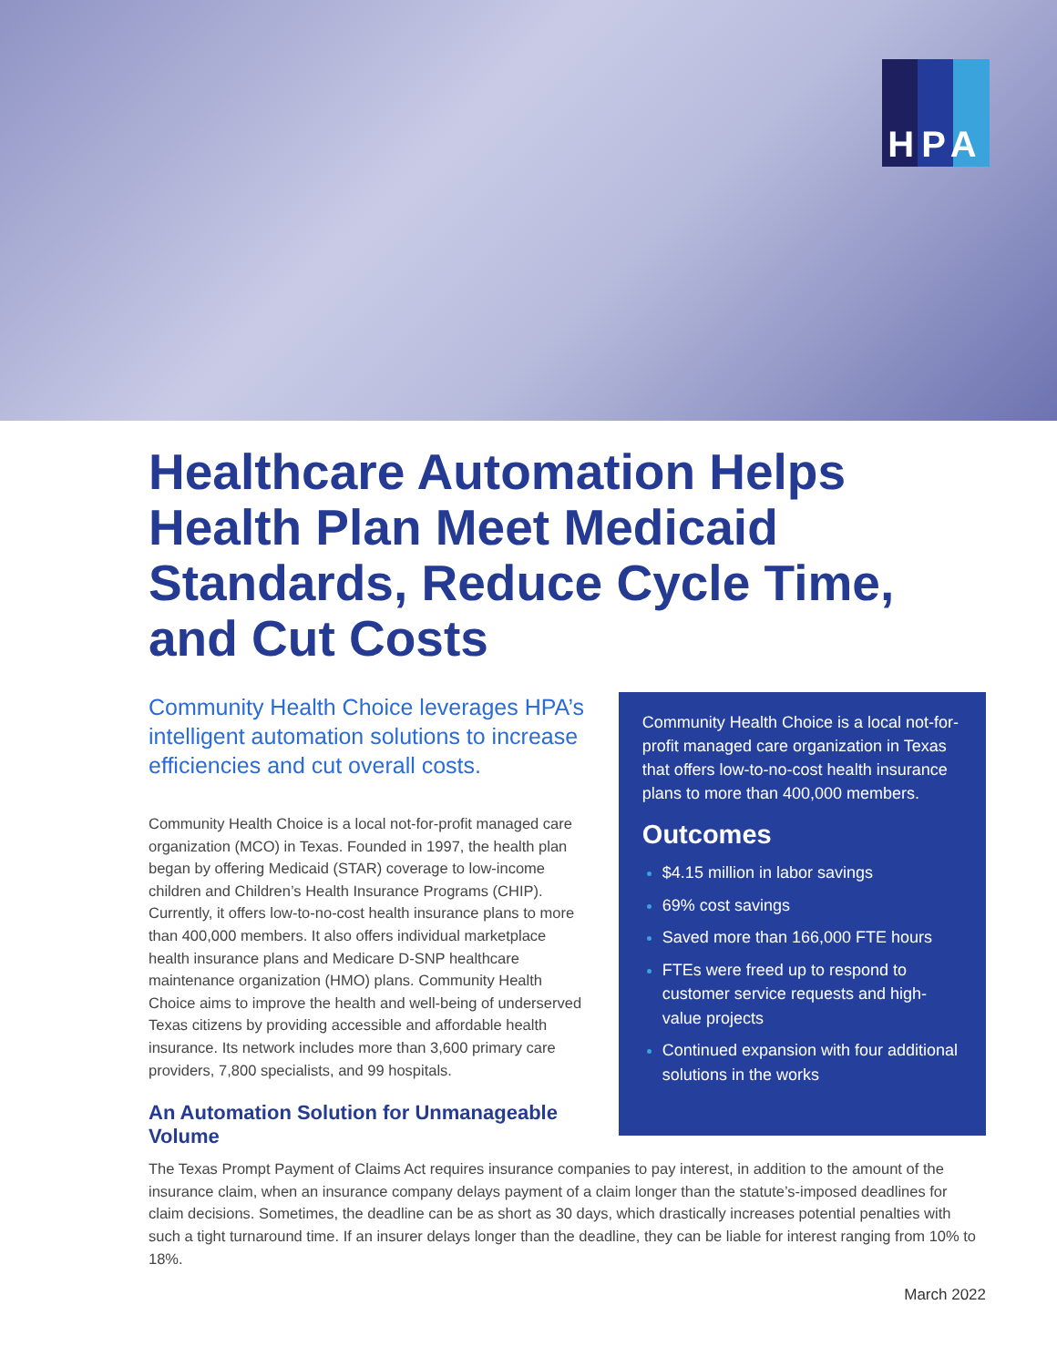HPA
Healthcare Automation Helps Health Plan Meet Medicaid Standards, Reduce Cycle Time, and Cut Costs
Community Health Choice leverages HPA’s intelligent automation solutions to increase efficiencies and cut overall costs.
Community Health Choice is a local not-for-profit managed care organization (MCO) in Texas. Founded in 1997, the health plan began by offering Medicaid (STAR) coverage to low-income children and Children’s Health Insurance Programs (CHIP). Currently, it offers low-to-no-cost health insurance plans to more than 400,000 members. It also offers individual marketplace health insurance plans and Medicare D-SNP healthcare maintenance organization (HMO) plans. Community Health Choice aims to improve the health and well-being of underserved Texas citizens by providing accessible and affordable health insurance. Its network includes more than 3,600 primary care providers, 7,800 specialists, and 99 hospitals.
An Automation Solution for Unmanageable Volume
Community Health Choice is a local not-for-profit managed care organization in Texas that offers low-to-no-cost health insurance plans to more than 400,000 members.
Outcomes
$4.15 million in labor savings
69% cost savings
Saved more than 166,000 FTE hours
FTEs were freed up to respond to customer service requests and high-value projects
Continued expansion with four additional solutions in the works
The Texas Prompt Payment of Claims Act requires insurance companies to pay interest, in addition to the amount of the insurance claim, when an insurance company delays payment of a claim longer than the statute’s-imposed deadlines for claim decisions. Sometimes, the deadline can be as short as 30 days, which drastically increases potential penalties with such a tight turnaround time. If an insurer delays longer than the deadline, they can be liable for interest ranging from 10% to 18%.
March 2022